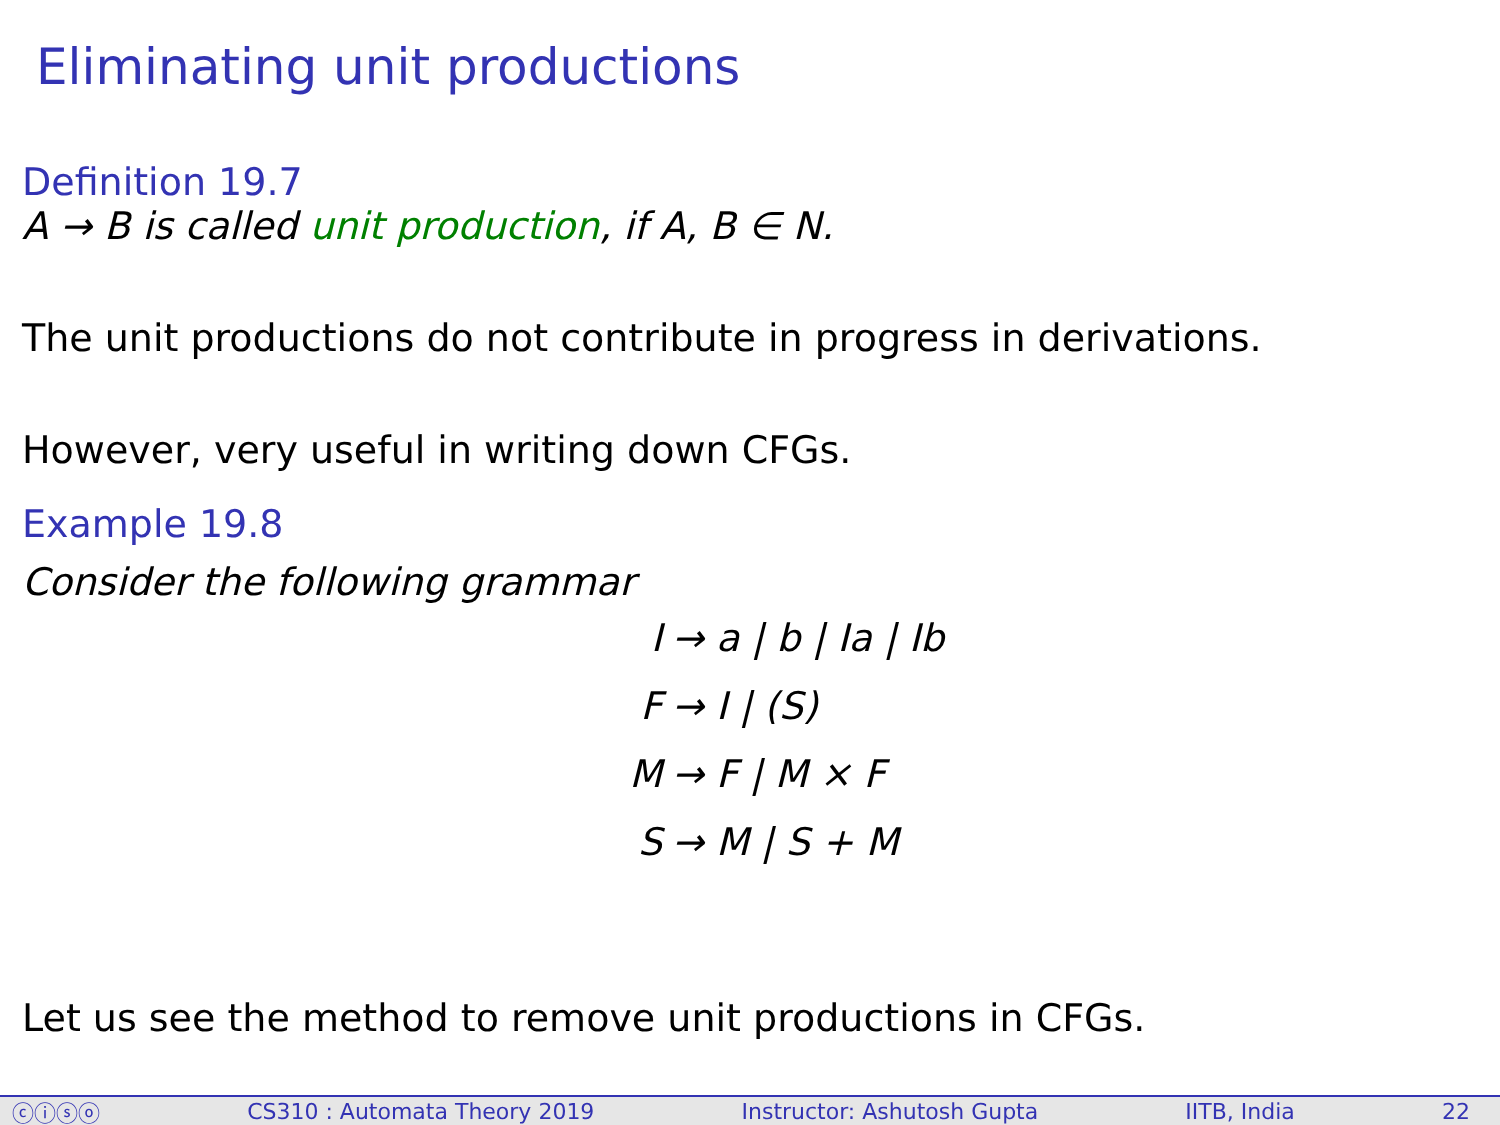Eliminating unit productions
Definition 19.7
A → B is called unit production, if A, B ∈ N.
The unit productions do not contribute in progress in derivations.
However, very useful in writing down CFGs.
Example 19.8
Consider the following grammar
I → a | b | Ia | Ib
F → I | (S)
M → F | M × F
S → M | S + M
Let us see the method to remove unit productions in CFGs.
ⓒⓘⓢⓞ CS310 : Automata Theory 2019 Instructor: Ashutosh Gupta IITB, India 22